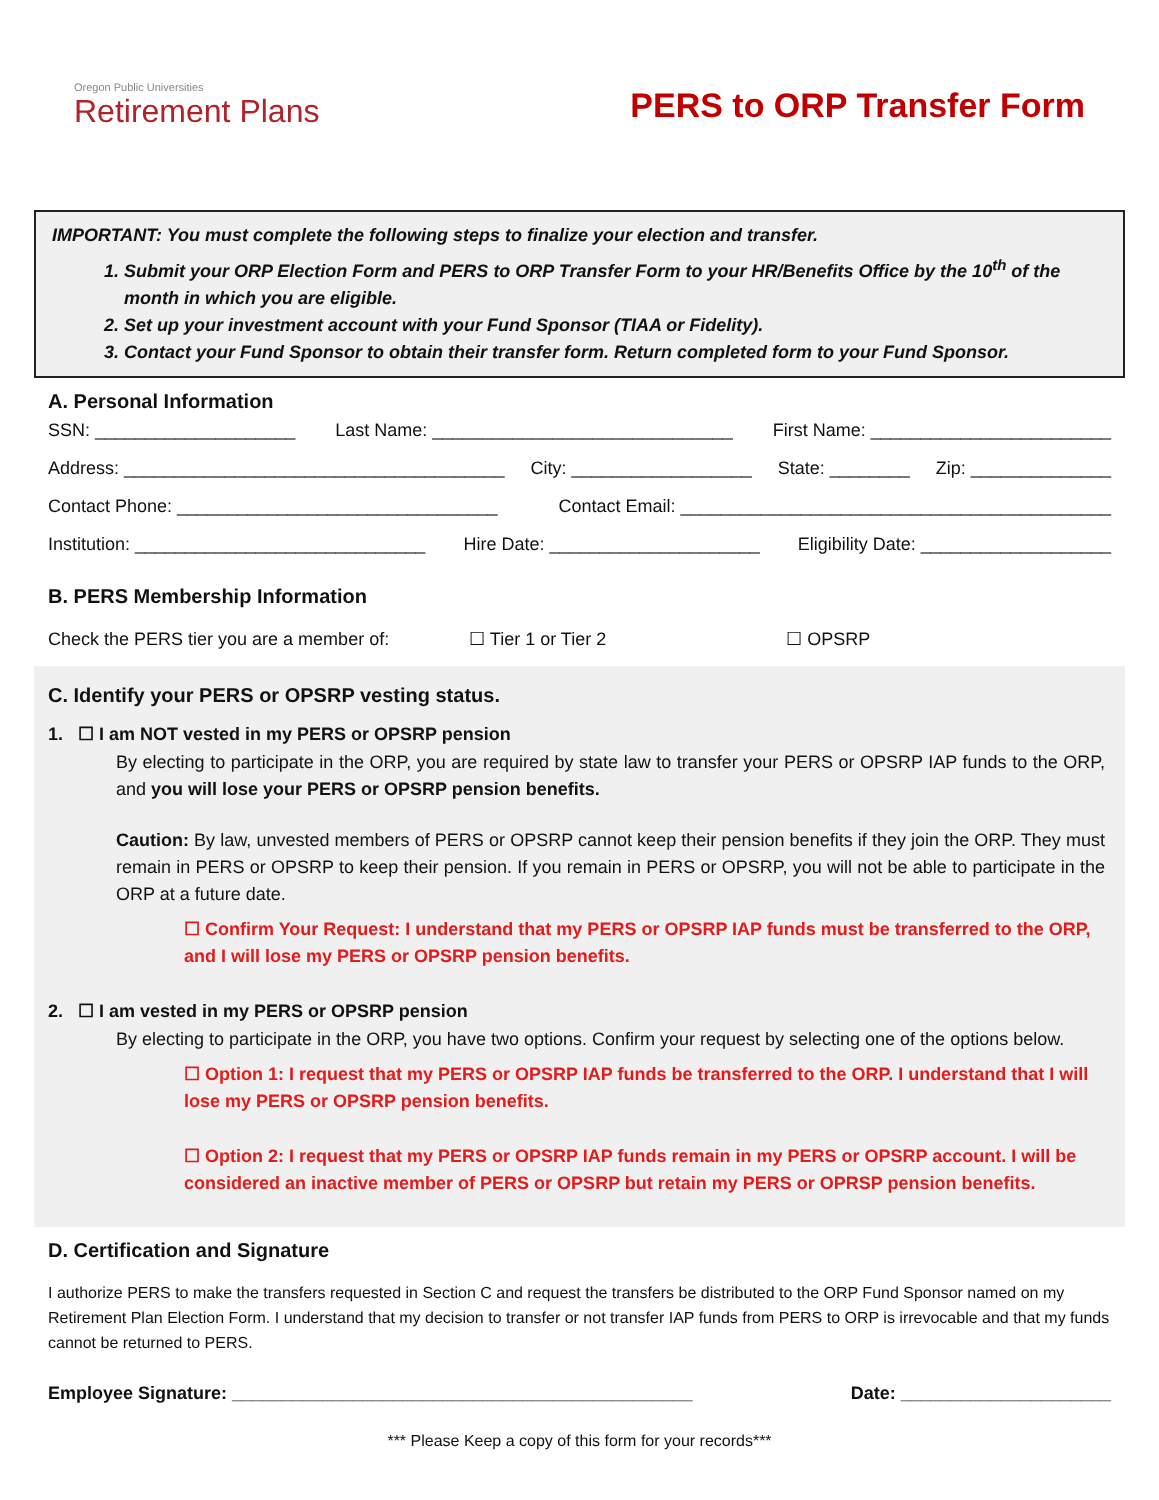Oregon Public Universities
Retirement Plans
PERS to ORP Transfer Form
IMPORTANT: You must complete the following steps to finalize your election and transfer.
1. Submit your ORP Election Form and PERS to ORP Transfer Form to your HR/Benefits Office by the 10<sup>th</sup> of the month in which you are eligible.
2. Set up your investment account with your Fund Sponsor (TIAA or Fidelity).
3. Contact your Fund Sponsor to obtain their transfer form. Return completed form to your Fund Sponsor.
A. Personal Information
SSN: ____________________ Last Name: ______________________________ First Name: ________________________
Address: ______________________________________ City: __________________ State: ________ Zip: ______________
Contact Phone: ________________________________ Contact Email: ___________________________________________
Institution: _____________________________ Hire Date: _____________________ Eligibility Date: ___________________
B. PERS Membership Information
Check the PERS tier you are a member of: ☐ Tier 1 or Tier 2 ☐ OPSRP
C. Identify your PERS or OPSRP vesting status.
1. ☐ I am NOT vested in my PERS or OPSRP pension
By electing to participate in the ORP, you are required by state law to transfer your PERS or OPSRP IAP funds to the ORP, and you will lose your PERS or OPSRP pension benefits.
Caution: By law, unvested members of PERS or OPSRP cannot keep their pension benefits if they join the ORP. They must remain in PERS or OPSRP to keep their pension. If you remain in PERS or OPSRP, you will not be able to participate in the ORP at a future date.
☐ Confirm Your Request: I understand that my PERS or OPSRP IAP funds must be transferred to the ORP, and I will lose my PERS or OPSRP pension benefits.
2. ☐ I am vested in my PERS or OPSRP pension
By electing to participate in the ORP, you have two options. Confirm your request by selecting one of the options below.
☐ Option 1: I request that my PERS or OPSRP IAP funds be transferred to the ORP. I understand that I will lose my PERS or OPSRP pension benefits.
☐ Option 2: I request that my PERS or OPSRP IAP funds remain in my PERS or OPSRP account. I will be considered an inactive member of PERS or OPSRP but retain my PERS or OPRSP pension benefits.
D. Certification and Signature
I authorize PERS to make the transfers requested in Section C and request the transfers be distributed to the ORP Fund Sponsor named on my Retirement Plan Election Form. I understand that my decision to transfer or not transfer IAP funds from PERS to ORP is irrevocable and that my funds cannot be returned to PERS.
Employee Signature: ______________________________________________ Date: _____________________
*** Please Keep a copy of this form for your records***